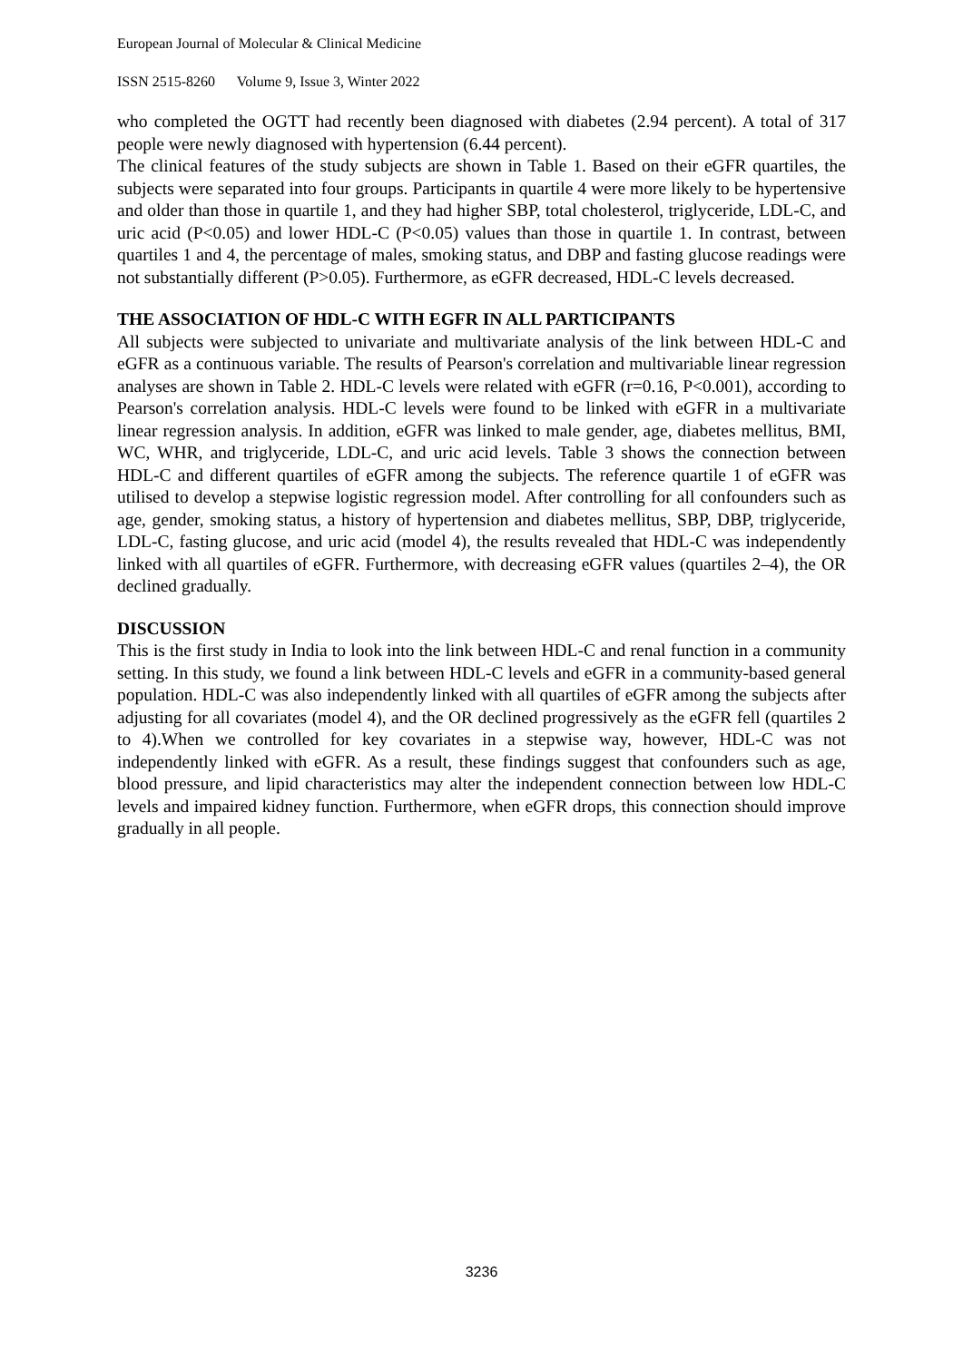European Journal of Molecular & Clinical Medicine
ISSN 2515-8260 Volume 9, Issue 3, Winter 2022
who completed the OGTT had recently been diagnosed with diabetes (2.94 percent). A total of 317 people were newly diagnosed with hypertension (6.44 percent).
The clinical features of the study subjects are shown in Table 1. Based on their eGFR quartiles, the subjects were separated into four groups. Participants in quartile 4 were more likely to be hypertensive and older than those in quartile 1, and they had higher SBP, total cholesterol, triglyceride, LDL-C, and uric acid (P<0.05) and lower HDL-C (P<0.05) values than those in quartile 1. In contrast, between quartiles 1 and 4, the percentage of males, smoking status, and DBP and fasting glucose readings were not substantially different (P>0.05). Furthermore, as eGFR decreased, HDL-C levels decreased.
THE ASSOCIATION OF HDL-C WITH EGFR IN ALL PARTICIPANTS
All subjects were subjected to univariate and multivariate analysis of the link between HDL-C and eGFR as a continuous variable. The results of Pearson's correlation and multivariable linear regression analyses are shown in Table 2. HDL-C levels were related with eGFR (r=0.16, P<0.001), according to Pearson's correlation analysis. HDL-C levels were found to be linked with eGFR in a multivariate linear regression analysis. In addition, eGFR was linked to male gender, age, diabetes mellitus, BMI, WC, WHR, and triglyceride, LDL-C, and uric acid levels. Table 3 shows the connection between HDL-C and different quartiles of eGFR among the subjects. The reference quartile 1 of eGFR was utilised to develop a stepwise logistic regression model. After controlling for all confounders such as age, gender, smoking status, a history of hypertension and diabetes mellitus, SBP, DBP, triglyceride, LDL-C, fasting glucose, and uric acid (model 4), the results revealed that HDL-C was independently linked with all quartiles of eGFR. Furthermore, with decreasing eGFR values (quartiles 2–4), the OR declined gradually.
DISCUSSION
This is the first study in India to look into the link between HDL-C and renal function in a community setting. In this study, we found a link between HDL-C levels and eGFR in a community-based general population. HDL-C was also independently linked with all quartiles of eGFR among the subjects after adjusting for all covariates (model 4), and the OR declined progressively as the eGFR fell (quartiles 2 to 4).When we controlled for key covariates in a stepwise way, however, HDL-C was not independently linked with eGFR. As a result, these findings suggest that confounders such as age, blood pressure, and lipid characteristics may alter the independent connection between low HDL-C levels and impaired kidney function. Furthermore, when eGFR drops, this connection should improve gradually in all people.
3236